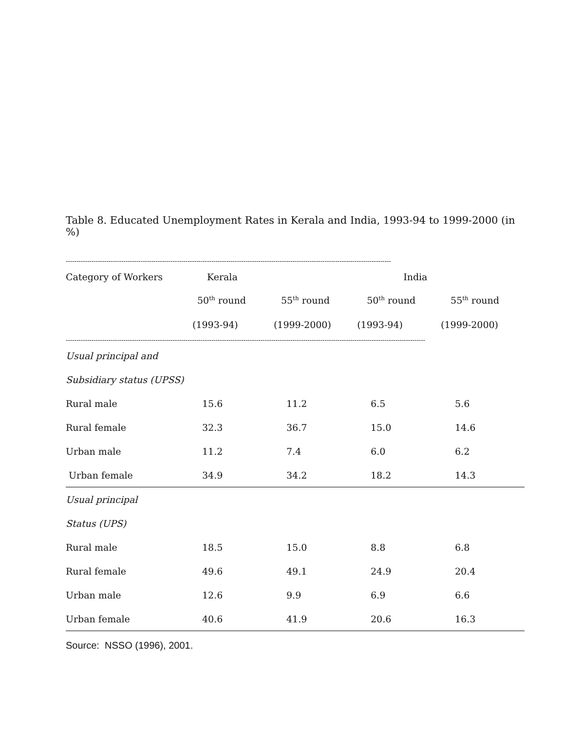Table 8. Educated Unemployment Rates in Kerala and India, 1993-94 to 1999-2000 (in %)
--------------------------------------------------------------------------------------------------------------------------------------------------------
| Category of Workers | Kerala | | India | |
| --- | --- | --- | --- | --- |
| | 50<sup>th</sup> round | 55<sup>th</sup> round | 50<sup>th</sup> round | 55<sup>th</sup> round |
| | (1993-94) | (1999-2000) | (1993-94) | (1999-2000) |
------------------------------------------------------------------------------------------------------------------------------------------------------------------------
| Usual principal and | | | | |
| Subsidiary status (UPSS) | | | | |
| Rural male | 15.6 | 11.2 | 6.5 | 5.6 |
| Rural female | 32.3 | 36.7 | 15.0 | 14.6 |
| Urban male | 11.2 | 7.4 | 6.0 | 6.2 |
| Urban female | 34.9 | 34.2 | 18.2 | 14.3 |
| Usual principal | | | | |
| Status (UPS) | | | | |
| Rural male | 18.5 | 15.0 | 8.8 | 6.8 |
| Rural female | 49.6 | 49.1 | 24.9 | 20.4 |
| Urban male | 12.6 | 9.9 | 6.9 | 6.6 |
| Urban female | 40.6 | 41.9 | 20.6 | 16.3 |
Source: NSSO (1996), 2001.